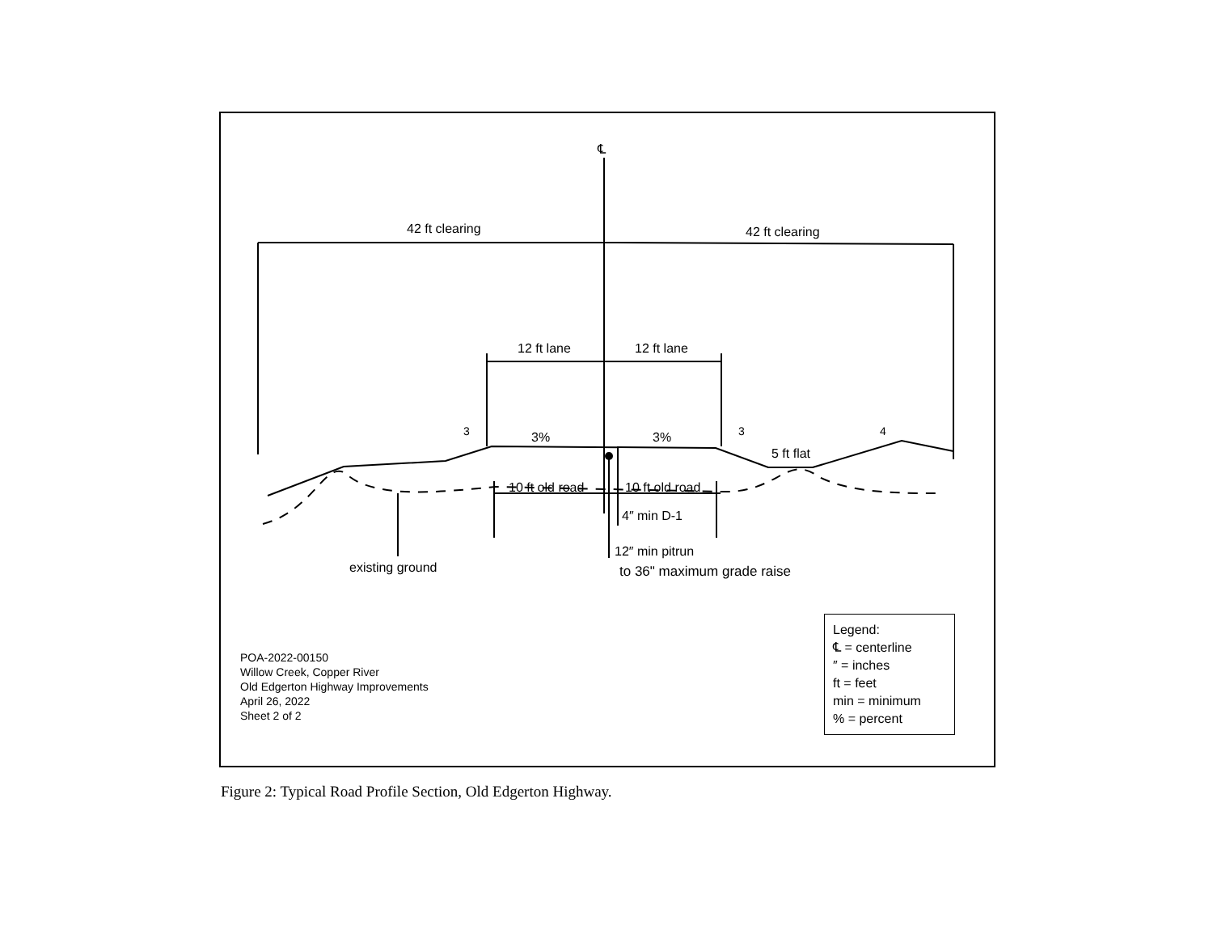℄
42 ft clearing
42 ft clearing
12 ft lane
12 ft lane
3%
3%
5 ft flat
10 ft old road
10 ft old road
4″ min D-1
12″ min pitrun
to 36" maximum grade raise
existing ground
3
3
4
POA-2022-00150
Willow Creek, Copper River
Old Edgerton Highway Improvements
April 26, 2022
Sheet 2 of 2
Legend:
℄ = centerline
″ = inches
ft = feet
min = minimum
% = percent
Figure 2: Typical Road Profile Section, Old Edgerton Highway.